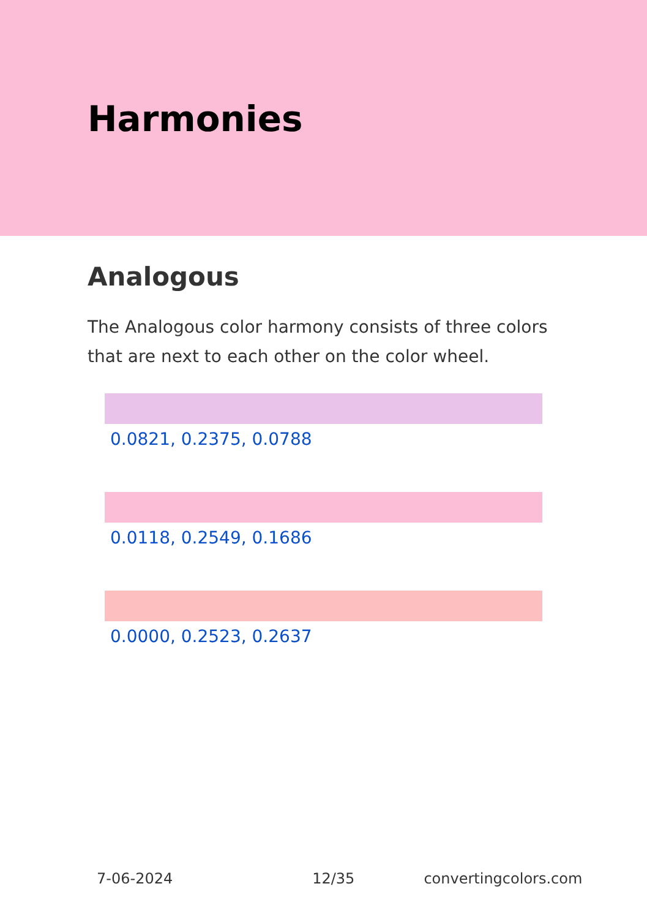Harmonies
Analogous
The Analogous color harmony consists of three colors that are next to each other on the color wheel.
0.0821, 0.2375, 0.0788
0.0118, 0.2549, 0.1686
0.0000, 0.2523, 0.2637
7-06-2024 12/35 convertingcolors.com